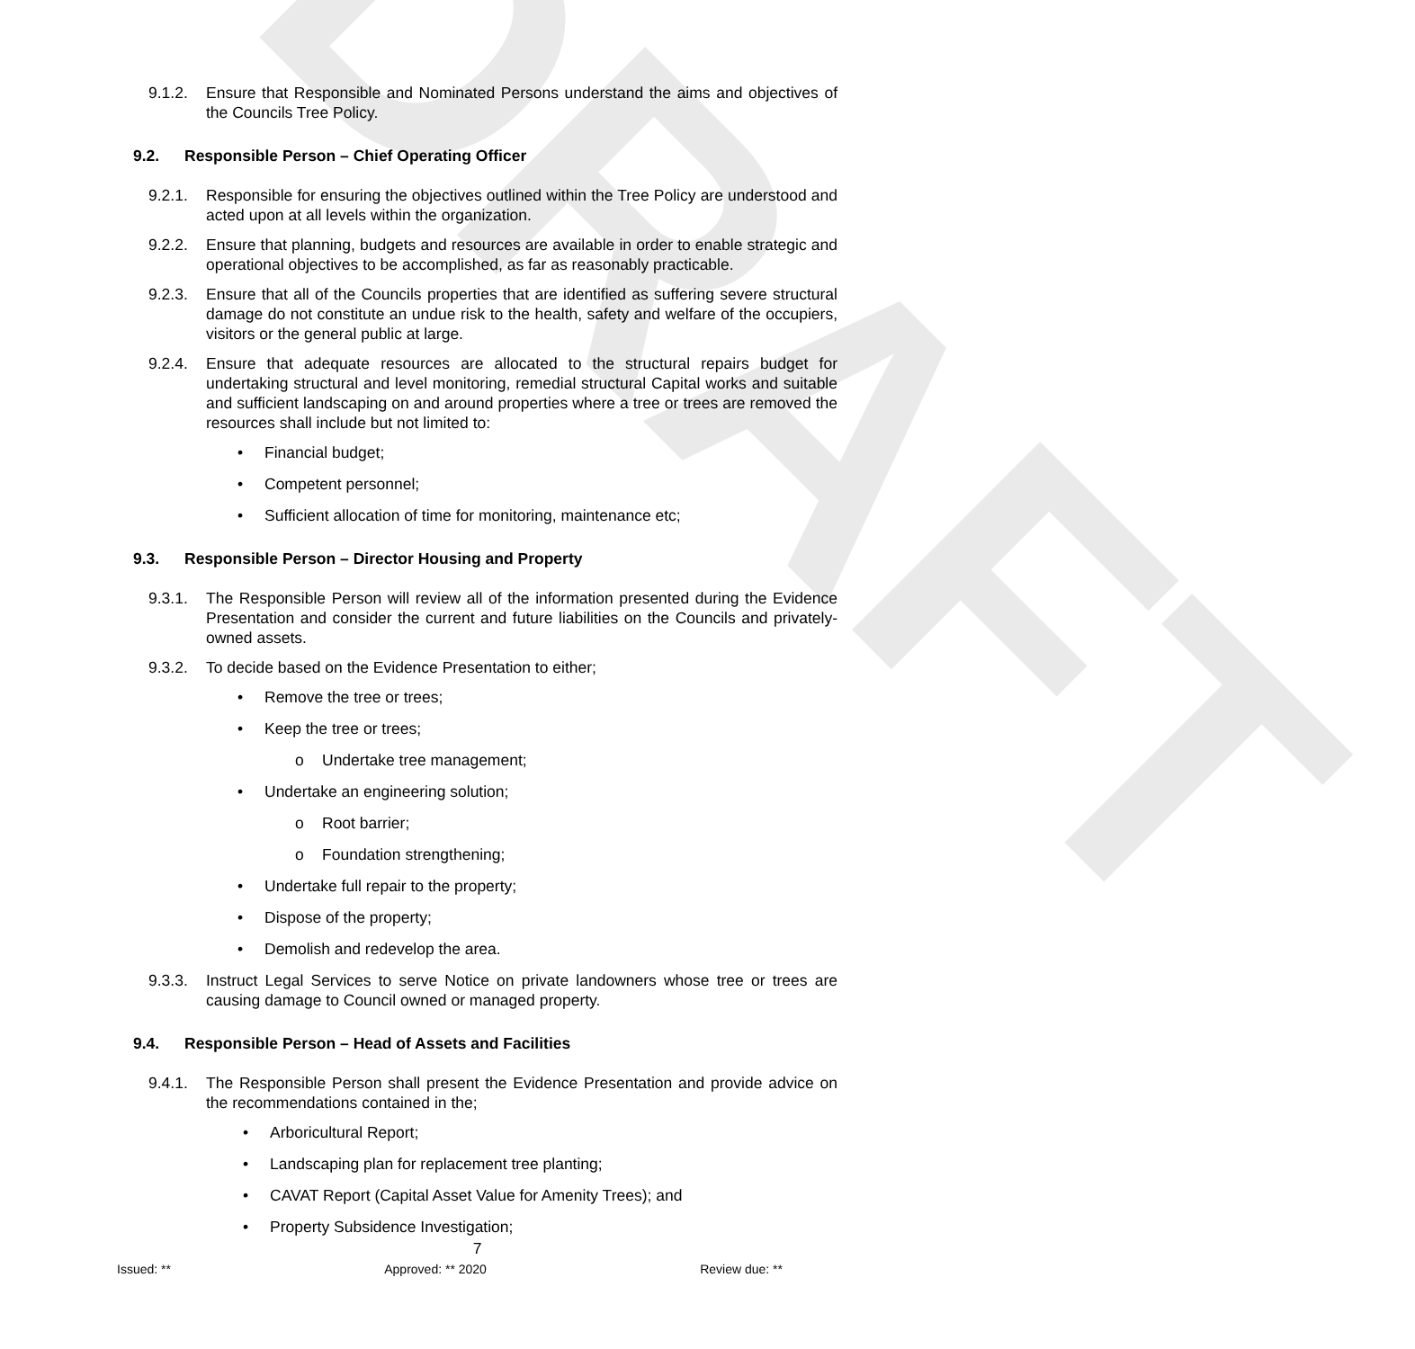DRAFT
9.1.2. Ensure that Responsible and Nominated Persons understand the aims and objectives of the Councils Tree Policy.
9.2. Responsible Person – Chief Operating Officer
9.2.1. Responsible for ensuring the objectives outlined within the Tree Policy are understood and acted upon at all levels within the organization.
9.2.2. Ensure that planning, budgets and resources are available in order to enable strategic and operational objectives to be accomplished, as far as reasonably practicable.
9.2.3. Ensure that all of the Councils properties that are identified as suffering severe structural damage do not constitute an undue risk to the health, safety and welfare of the occupiers, visitors or the general public at large.
9.2.4. Ensure that adequate resources are allocated to the structural repairs budget for undertaking structural and level monitoring, remedial structural Capital works and suitable and sufficient landscaping on and around properties where a tree or trees are removed the resources shall include but not limited to:
• Financial budget;
• Competent personnel;
• Sufficient allocation of time for monitoring, maintenance etc;
9.3. Responsible Person – Director Housing and Property
9.3.1. The Responsible Person will review all of the information presented during the Evidence Presentation and consider the current and future liabilities on the Councils and privately-owned assets.
9.3.2. To decide based on the Evidence Presentation to either;
• Remove the tree or trees;
• Keep the tree or trees;
o Undertake tree management;
• Undertake an engineering solution;
o Root barrier;
o Foundation strengthening;
• Undertake full repair to the property;
• Dispose of the property;
• Demolish and redevelop the area.
9.3.3. Instruct Legal Services to serve Notice on private landowners whose tree or trees are causing damage to Council owned or managed property.
9.4. Responsible Person – Head of Assets and Facilities
9.4.1. The Responsible Person shall present the Evidence Presentation and provide advice on the recommendations contained in the;
• Arboricultural Report;
• Landscaping plan for replacement tree planting;
• CAVAT Report (Capital Asset Value for Amenity Trees); and
• Property Subsidence Investigation;
7
Issued: ** Approved: ** 2020 Review due: **